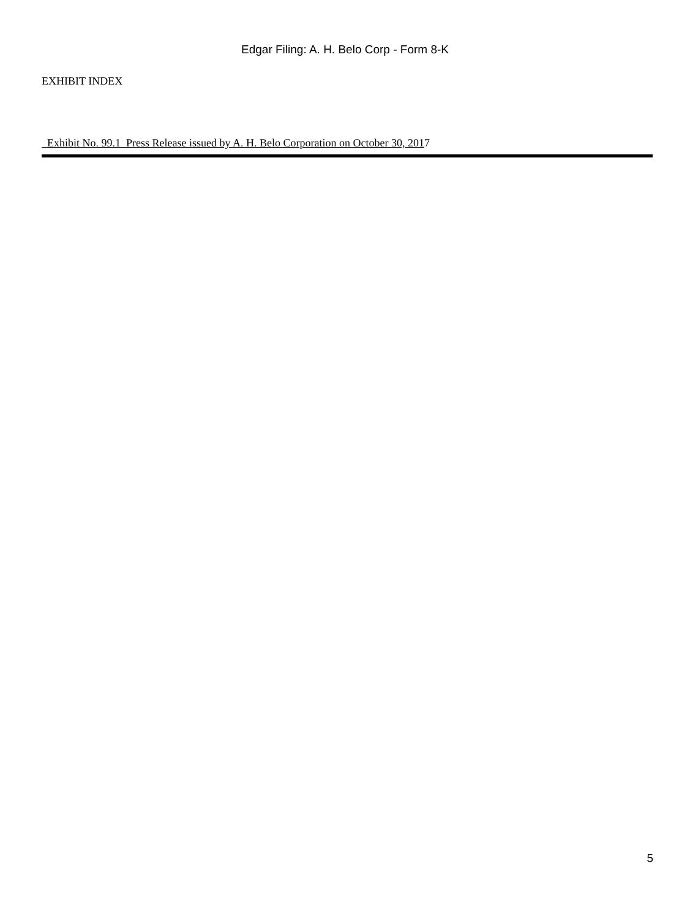Edgar Filing: A. H. Belo Corp - Form 8-K
EXHIBIT INDEX
Exhibit No. 99.1 Press Release issued by A. H. Belo Corporation on October 30, 2017
5